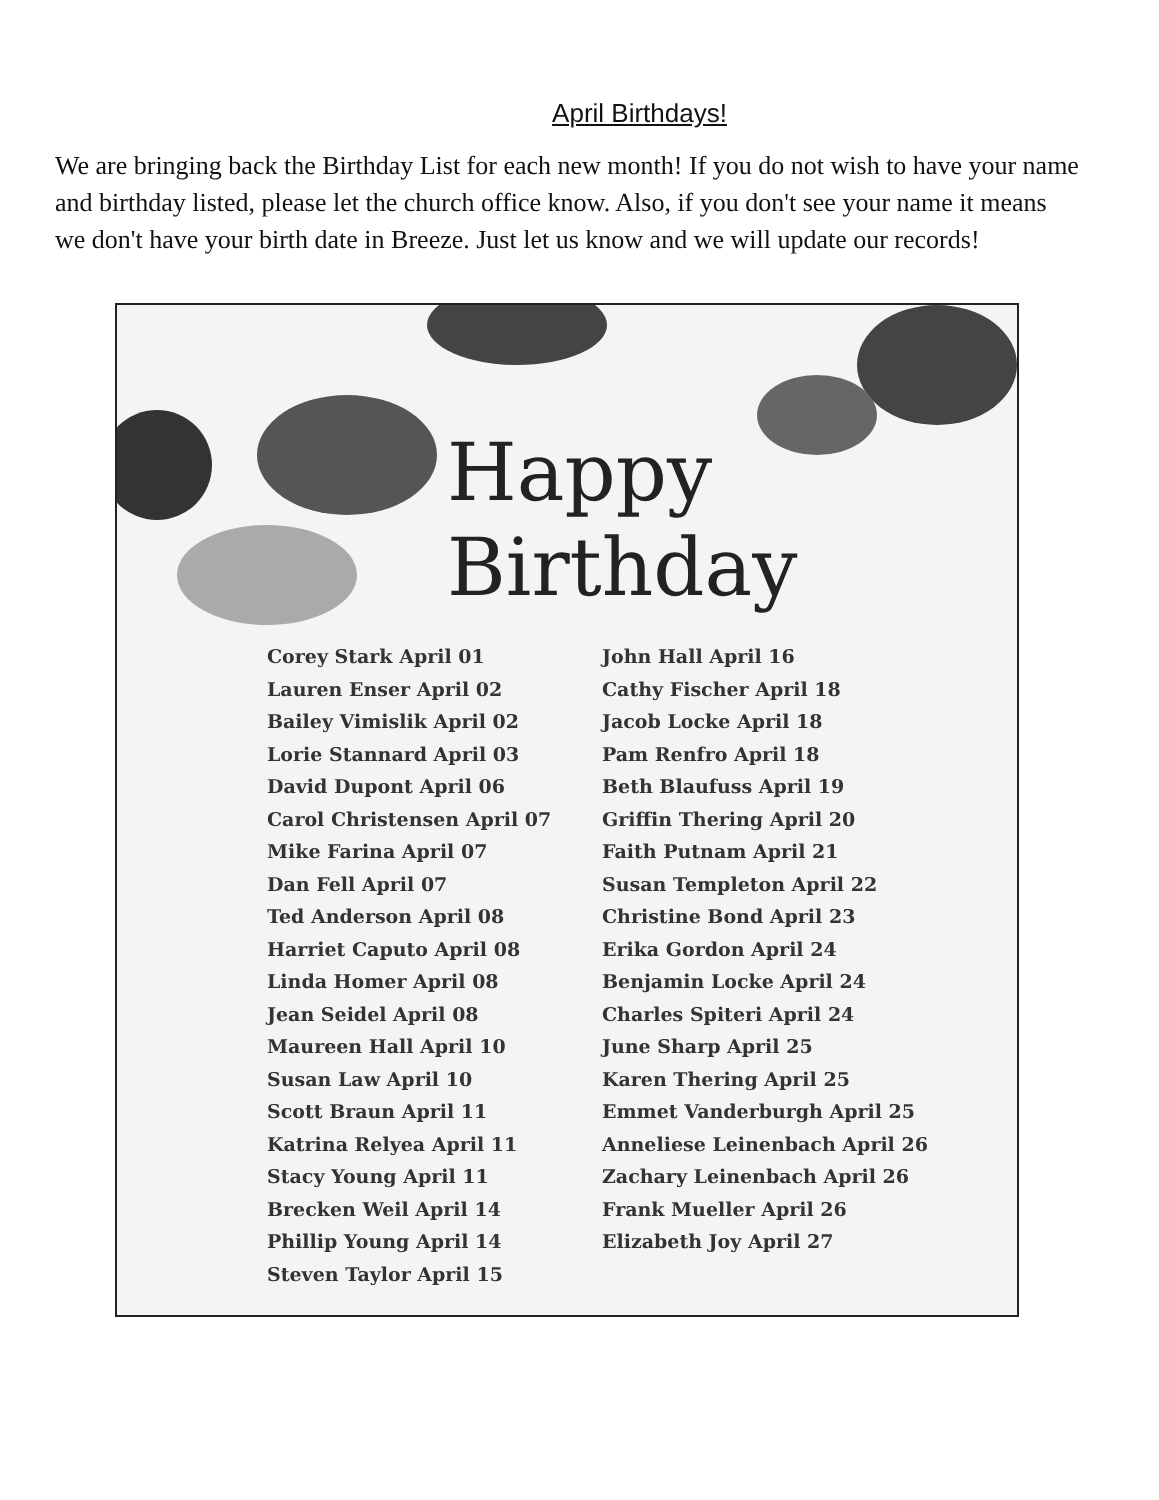April Birthdays!
We are bringing back the Birthday List for each new month! If you do not wish to have your name and birthday listed, please let the church office know. Also, if you don't see your name it means we don't have your birth date in Breeze. Just let us know and we will update our records!
Happy
Birthday
Corey Stark April 01
Lauren Enser April 02
Bailey Vimislik April 02
Lorie Stannard April 03
David Dupont April 06
Carol Christensen April 07
Mike Farina April 07
Dan Fell April 07
Ted Anderson April 08
Harriet Caputo April 08
Linda Homer April 08
Jean Seidel April 08
Maureen Hall April 10
Susan Law April 10
Scott Braun April 11
Katrina Relyea April 11
Stacy Young April 11
Brecken Weil April 14
Phillip Young April 14
Steven Taylor April 15
John Hall April 16
Cathy Fischer April 18
Jacob Locke April 18
Pam Renfro April 18
Beth Blaufuss April 19
Griffin Thering April 20
Faith Putnam April 21
Susan Templeton April 22
Christine Bond April 23
Erika Gordon April 24
Benjamin Locke April 24
Charles Spiteri April 24
June Sharp April 25
Karen Thering April 25
Emmet Vanderburgh April 25
Anneliese Leinenbach April 26
Zachary Leinenbach April 26
Frank Mueller April 26
Elizabeth Joy April 27